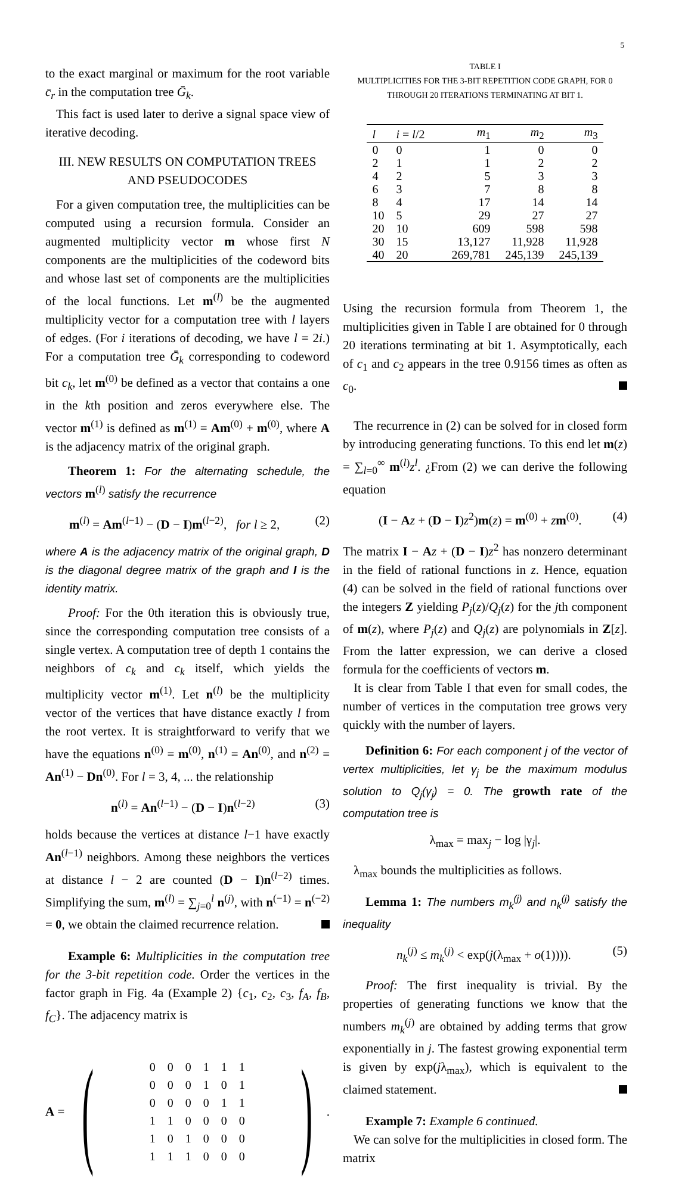5
to the exact marginal or maximum for the root variable c̄<sub>r</sub> in the computation tree Ḡ<sub>k</sub>.
This fact is used later to derive a signal space view of iterative decoding.
III. NEW RESULTS ON COMPUTATION TREES AND PSEUDOCODES
For a given computation tree, the multiplicities can be computed using a recursion formula. Consider an augmented multiplicity vector m whose first N components are the multiplicities of the codeword bits and whose last set of components are the multiplicities of the local functions. Let m<sup>(l)</sup> be the augmented multiplicity vector for a computation tree with l layers of edges. (For i iterations of decoding, we have l = 2i.) For a computation tree Ḡ<sub>k</sub> corresponding to codeword bit c<sub>k</sub>, let m<sup>(0)</sup> be defined as a vector that contains a one in the kth position and zeros everywhere else. The vector m<sup>(1)</sup> is defined as m<sup>(1)</sup> = Am<sup>(0)</sup> + m<sup>(0)</sup>, where A is the adjacency matrix of the original graph.
Theorem 1: For the alternating schedule, the vectors m<sup>(l)</sup> satisfy the recurrence
m<sup>(l)</sup> = Am<sup>(l−1)</sup> − (D − I)m<sup>(l−2)</sup>, for l ≥ 2, (2)
where A is the adjacency matrix of the original graph, D is the diagonal degree matrix of the graph and I is the identity matrix.
Proof: For the 0th iteration this is obviously true, since the corresponding computation tree consists of a single vertex. A computation tree of depth 1 contains the neighbors of c<sub>k</sub> and c<sub>k</sub> itself, which yields the multiplicity vector m<sup>(1)</sup>. Let n<sup>(l)</sup> be the multiplicity vector of the vertices that have distance exactly l from the root vertex. It is straightforward to verify that we have the equations n<sup>(0)</sup> = m<sup>(0)</sup>, n<sup>(1)</sup> = An<sup>(0)</sup>, and n<sup>(2)</sup> = An<sup>(1)</sup> − Dn<sup>(0)</sup>. For l = 3, 4, ... the relationship
n<sup>(l)</sup> = An<sup>(l−1)</sup> − (D − I)n<sup>(l−2)</sup> (3)
holds because the vertices at distance l−1 have exactly An<sup>(l−1)</sup> neighbors. Among these neighbors the vertices at distance l − 2 are counted (D − I)n<sup>(l−2)</sup> times. Simplifying the sum, m<sup>(l)</sup> = ∑<sub>j=0</sub><sup>l</sup> n<sup>(j)</sup>, with n<sup>(−1)</sup> = n<sup>(−2)</sup> = 0, we obtain the claimed recurrence relation.
Example 6: Multiplicities in the computation tree for the 3-bit repetition code. Order the vertices in the factor graph in Fig. 4a (Example 2) {c<sub>1</sub>, c<sub>2</sub>, c<sub>3</sub>, f<sub>A</sub>, f<sub>B</sub>, f<sub>C</sub>}. The adjacency matrix is
A = (
| 0 | 0 | 0 | 1 | 1 | 1 |
| 0 | 0 | 0 | 1 | 0 | 1 |
| 0 | 0 | 0 | 0 | 1 | 1 |
| 1 | 1 | 0 | 0 | 0 | 0 |
| 1 | 0 | 1 | 0 | 0 | 0 |
| 1 | 1 | 1 | 0 | 0 | 0 |
).
TABLE I
MULTIPLICITIES FOR THE 3-BIT REPETITION CODE GRAPH, FOR 0 THROUGH 20 ITERATIONS TERMINATING AT BIT 1.
| l | i = l /2 | m<sub>1</sub> | m<sub>2</sub> | m<sub>3</sub> |
| --- | --- | --- | --- | --- |
| 0 | 0 | 1 | 0 | 0 |
| 2 | 1 | 1 | 2 | 2 |
| 4 | 2 | 5 | 3 | 3 |
| 6 | 3 | 7 | 8 | 8 |
| 8 | 4 | 17 | 14 | 14 |
| 10 | 5 | 29 | 27 | 27 |
| 20 | 10 | 609 | 598 | 598 |
| 30 | 15 | 13,127 | 11,928 | 11,928 |
| 40 | 20 | 269,781 | 245,139 | 245,139 |
Using the recursion formula from Theorem 1, the multiplicities given in Table I are obtained for 0 through 20 iterations terminating at bit 1. Asymptotically, each of c<sub>1</sub> and c<sub>2</sub> appears in the tree 0.9156 times as often as c<sub>0</sub>.
The recurrence in (2) can be solved for in closed form by introducing generating functions. To this end let m(z) = ∑<sub>l=0</sub><sup>∞</sup> m<sup>(l)</sup>z<sup>l</sup>. ¿From (2) we can derive the following equation
(I − Az + (D − I)z<sup>2</sup>)m(z) = m<sup>(0)</sup> + zm<sup>(0)</sup>. (4)
The matrix I − Az + (D − I)z<sup>2</sup> has nonzero determinant in the field of rational functions in z. Hence, equation (4) can be solved in the field of rational functions over the integers Z yielding P<sub>j</sub>(z)/Q<sub>j</sub>(z) for the jth component of m(z), where P<sub>j</sub>(z) and Q<sub>j</sub>(z) are polynomials in Z[z]. From the latter expression, we can derive a closed formula for the coefficients of vectors m.
It is clear from Table I that even for small codes, the number of vertices in the computation tree grows very quickly with the number of layers.
Definition 6: For each component j of the vector of vertex multiplicities, let γ<sub>j</sub> be the maximum modulus solution to Q<sub>j</sub>(γ<sub>j</sub>) = 0. The growth rate of the computation tree is
λ<sub>max</sub> = max<sub>j</sub> − log |γ<sub>j</sub>|.
λ<sub>max</sub> bounds the multiplicities as follows.
Lemma 1: The numbers m<sub>k</sub><sup>(j)</sup> and n<sub>k</sub><sup>(j)</sup> satisfy the inequality
n<sub>k</sub><sup>(j)</sup> ≤ m<sub>k</sub><sup>(j)</sup> < exp(j(λ<sub>max</sub> + o(1)))). (5)
Proof: The first inequality is trivial. By the properties of generating functions we know that the numbers m<sub>k</sub><sup>(j)</sup> are obtained by adding terms that grow exponentially in j. The fastest growing exponential term is given by exp(jλ<sub>max</sub>), which is equivalent to the claimed statement.
Example 7: Example 6 continued.
We can solve for the multiplicities in closed form. The matrix